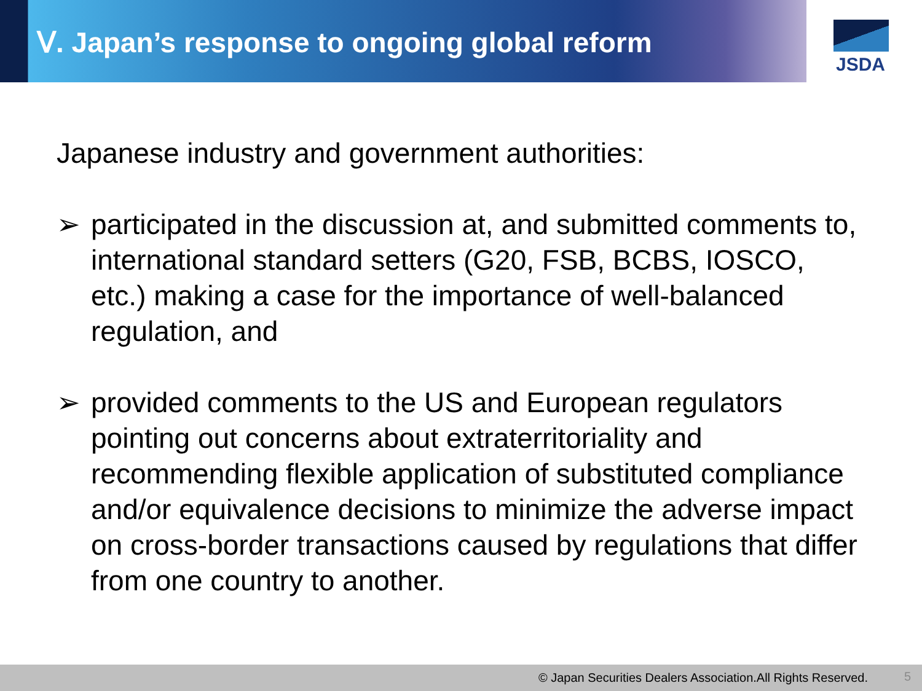Ⅴ. Japan’s response to ongoing global reform
JSDA
Japanese industry and government authorities:
➢ participated in the discussion at, and submitted comments to, international standard setters (G20, FSB, BCBS, IOSCO, etc.) making a case for the importance of well-balanced regulation, and
➢ provided comments to the US and European regulators pointing out concerns about extraterritoriality and recommending flexible application of substituted compliance and/or equivalence decisions to minimize the adverse impact on cross-border transactions caused by regulations that differ from one country to another.
© Japan Securities Dealers Association.All Rights Reserved. 5